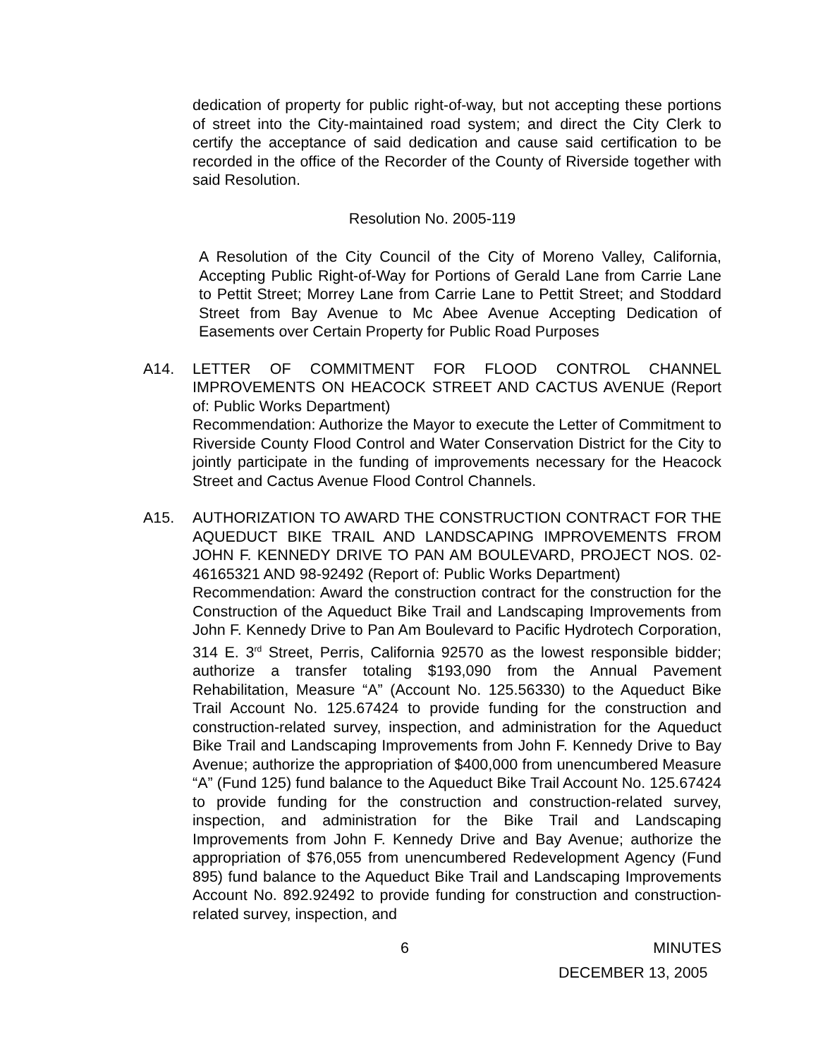dedication of property for public right-of-way, but not accepting these portions of street into the City-maintained road system; and direct the City Clerk to certify the acceptance of said dedication and cause said certification to be recorded in the office of the Recorder of the County of Riverside together with said Resolution.
Resolution No. 2005-119
A Resolution of the City Council of the City of Moreno Valley, California, Accepting Public Right-of-Way for Portions of Gerald Lane from Carrie Lane to Pettit Street; Morrey Lane from Carrie Lane to Pettit Street; and Stoddard Street from Bay Avenue to Mc Abee Avenue Accepting Dedication of Easements over Certain Property for Public Road Purposes
A14. LETTER OF COMMITMENT FOR FLOOD CONTROL CHANNEL IMPROVEMENTS ON HEACOCK STREET AND CACTUS AVENUE (Report of: Public Works Department)
Recommendation: Authorize the Mayor to execute the Letter of Commitment to Riverside County Flood Control and Water Conservation District for the City to jointly participate in the funding of improvements necessary for the Heacock Street and Cactus Avenue Flood Control Channels.
A15. AUTHORIZATION TO AWARD THE CONSTRUCTION CONTRACT FOR THE AQUEDUCT BIKE TRAIL AND LANDSCAPING IMPROVEMENTS FROM JOHN F. KENNEDY DRIVE TO PAN AM BOULEVARD, PROJECT NOS. 02-46165321 AND 98-92492 (Report of: Public Works Department)
Recommendation: Award the construction contract for the construction for the Construction of the Aqueduct Bike Trail and Landscaping Improvements from John F. Kennedy Drive to Pan Am Boulevard to Pacific Hydrotech Corporation, 314 E. 3<sup>rd</sup> Street, Perris, California 92570 as the lowest responsible bidder; authorize a transfer totaling $193,090 from the Annual Pavement Rehabilitation, Measure “A” (Account No. 125.56330) to the Aqueduct Bike Trail Account No. 125.67424 to provide funding for the construction and construction-related survey, inspection, and administration for the Aqueduct Bike Trail and Landscaping Improvements from John F. Kennedy Drive to Bay Avenue; authorize the appropriation of $400,000 from unencumbered Measure “A” (Fund 125) fund balance to the Aqueduct Bike Trail Account No. 125.67424 to provide funding for the construction and construction-related survey, inspection, and administration for the Bike Trail and Landscaping Improvements from John F. Kennedy Drive and Bay Avenue; authorize the appropriation of $76,055 from unencumbered Redevelopment Agency (Fund 895) fund balance to the Aqueduct Bike Trail and Landscaping Improvements Account No. 892.92492 to provide funding for construction and construction-related survey, inspection, and
6 MINUTES
DECEMBER 13, 2005